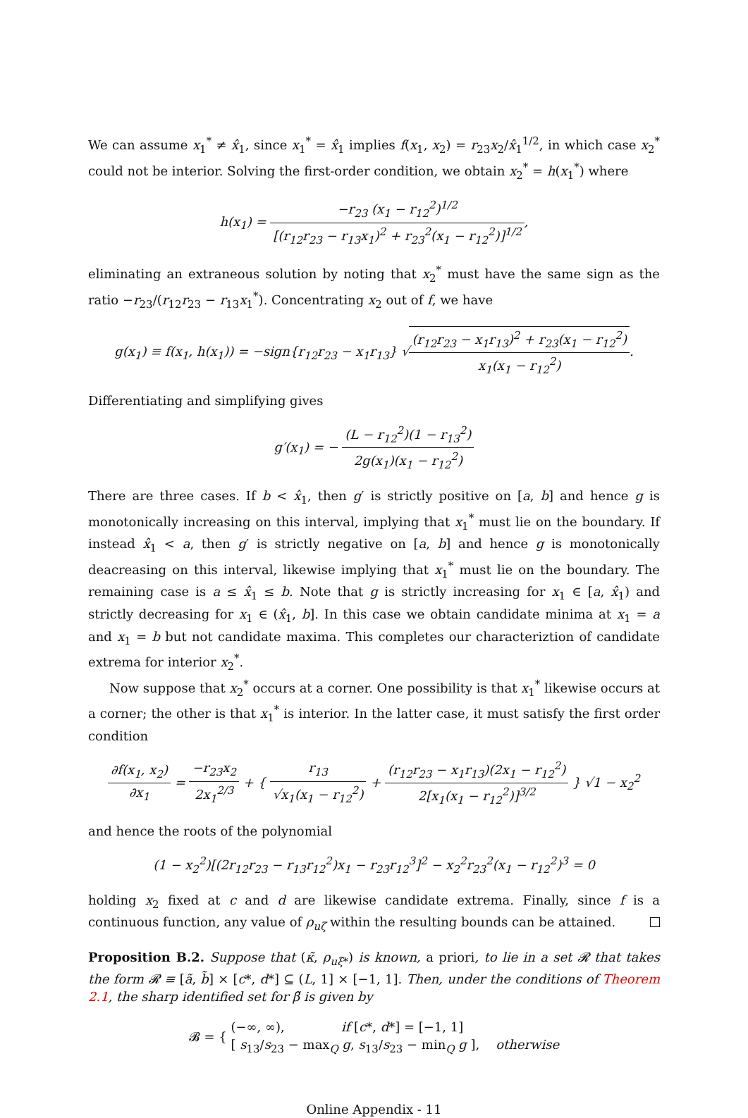We can assume x<sub>1</sub><sup>*</sup> ≠ x̂<sub>1</sub>, since x<sub>1</sub><sup>*</sup> = x̂<sub>1</sub> implies f(x<sub>1</sub>, x<sub>2</sub>) = r<sub>23</sub>x<sub>2</sub>/x̂<sub>1</sub><sup>1/2</sup>, in which case x<sub>2</sub><sup>*</sup> could not be interior. Solving the first-order condition, we obtain x<sub>2</sub><sup>*</sup> = h(x<sub>1</sub><sup>*</sup>) where
h(x<sub>1</sub>) = −r<sub>23</sub> (x<sub>1</sub> − r<sub>12</sub><sup>2</sup>)<sup>1/2</sup> [(r<sub>12</sub>r<sub>23</sub> − r<sub>13</sub>x<sub>1</sub>)<sup>2</sup> + r<sub>23</sub><sup>2</sup>(x<sub>1</sub> − r<sub>12</sub><sup>2</sup>)]<sup>1/2</sup>,
eliminating an extraneous solution by noting that x<sub>2</sub><sup>*</sup> must have the same sign as the ratio −r<sub>23</sub>/(r<sub>12</sub>r<sub>23</sub> − r<sub>13</sub>x<sub>1</sub><sup>*</sup>). Concentrating x<sub>2</sub> out of f, we have
g(x<sub>1</sub>) ≡ f(x<sub>1</sub>, h(x<sub>1</sub>)) = −sign{r<sub>12</sub>r<sub>23</sub> − x<sub>1</sub>r<sub>13</sub>} √(r<sub>12</sub>r<sub>23</sub> − x<sub>1</sub>r<sub>13</sub>)<sup>2</sup> + r<sub>23</sub>(x<sub>1</sub> − r<sub>12</sub><sup>2</sup>) x<sub>1</sub>(x<sub>1</sub> − r<sub>12</sub><sup>2</sup>).
Differentiating and simplifying gives
g′(x<sub>1</sub>) = − (L − r<sub>12</sub><sup>2</sup>)(1 − r<sub>13</sub><sup>2</sup>) 2g(x<sub>1</sub>)(x<sub>1</sub> − r<sub>12</sub><sup>2</sup>)
There are three cases. If b < x̂<sub>1</sub>, then g′ is strictly positive on [a, b] and hence g is monotonically increasing on this interval, implying that x<sub>1</sub><sup>*</sup> must lie on the boundary. If instead x̂<sub>1</sub> < a, then g′ is strictly negative on [a, b] and hence g is monotonically deacreasing on this interval, likewise implying that x<sub>1</sub><sup>*</sup> must lie on the boundary. The remaining case is a ≤ x̂<sub>1</sub> ≤ b. Note that g is strictly increasing for x<sub>1</sub> ∈ [a, x̂<sub>1</sub>) and strictly decreasing for x<sub>1</sub> ∈ (x̂<sub>1</sub>, b]. In this case we obtain candidate minima at x<sub>1</sub> = a and x<sub>1</sub> = b but not candidate maxima. This completes our characteriztion of candidate extrema for interior x<sub>2</sub><sup>*</sup>.
Now suppose that x<sub>2</sub><sup>*</sup> occurs at a corner. One possibility is that x<sub>1</sub><sup>*</sup> likewise occurs at a corner; the other is that x<sub>1</sub><sup>*</sup> is interior. In the latter case, it must satisfy the first order condition
∂f(x<sub>1</sub>, x<sub>2</sub>) ∂x<sub>1</sub> = −r<sub>23</sub>x<sub>2</sub> 2x<sub>1</sub><sup>2/3</sup> + { r<sub>13</sub> √x<sub>1</sub>(x<sub>1</sub> − r<sub>12</sub><sup>2</sup>) + (r<sub>12</sub>r<sub>23</sub> − x<sub>1</sub>r<sub>13</sub>)(2x<sub>1</sub> − r<sub>12</sub><sup>2</sup>) 2[x<sub>1</sub>(x<sub>1</sub> − r<sub>12</sub><sup>2</sup>)]<sup>3/2</sup> } √1 − x<sub>2</sub><sup>2</sup>
and hence the roots of the polynomial
(1 − x<sub>2</sub><sup>2</sup>)[(2r<sub>12</sub>r<sub>23</sub> − r<sub>13</sub>r<sub>12</sub><sup>2</sup>)x<sub>1</sub> − r<sub>23</sub>r<sub>12</sub><sup>3</sup>]<sup>2</sup> − x<sub>2</sub><sup>2</sup>r<sub>23</sub><sup>2</sup>(x<sub>1</sub> − r<sub>12</sub><sup>2</sup>)<sup>3</sup> = 0
holding x<sub>2</sub> fixed at c and d are likewise candidate extrema. Finally, since f is a continuous function, any value of ρ<sub>uζ</sub> within the resulting bounds can be attained.
Proposition B.2. Suppose that (κ̃, ρ<sub>uξ*</sub>) is known, a priori, to lie in a set 𝓡 that takes the form 𝓡 ≡ [ã, b̃] × [c*, d*] ⊆ (L, 1] × [−1, 1]. Then, under the conditions of Theorem 2.1, the sharp identified set for β̃ is given by
𝓑 = { (−∞, ∞), if [c*, d*] = [−1, 1]
[ s<sub>13</sub>/s<sub>23</sub> − max<sub>Q</sub> g, s<sub>13</sub>/s<sub>23</sub> − min<sub>Q</sub> g ], otherwise
Online Appendix - 11